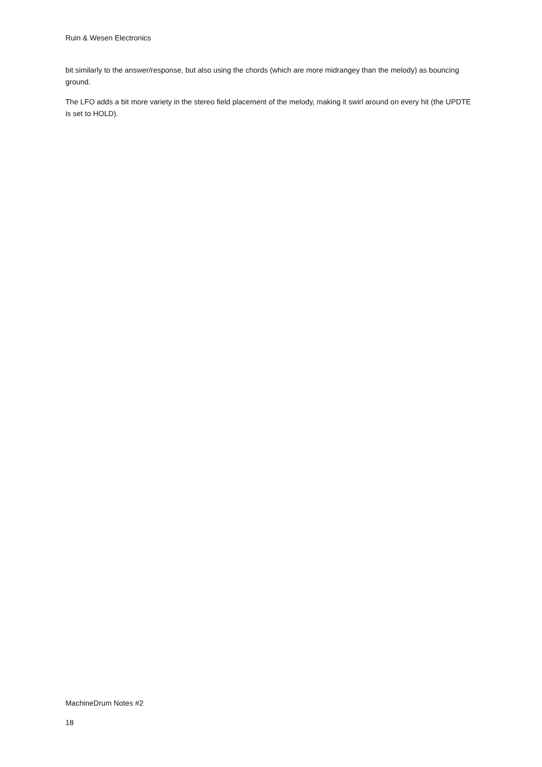Ruin & Wesen Electronics
bit similarly to the answer/response, but also using the chords (which are more midrangey than the melody) as bouncing ground.
The LFO adds a bit more variety in the stereo field placement of the melody, making it swirl around on every hit (the UPDTE is set to HOLD).
MachineDrum Notes #2
18